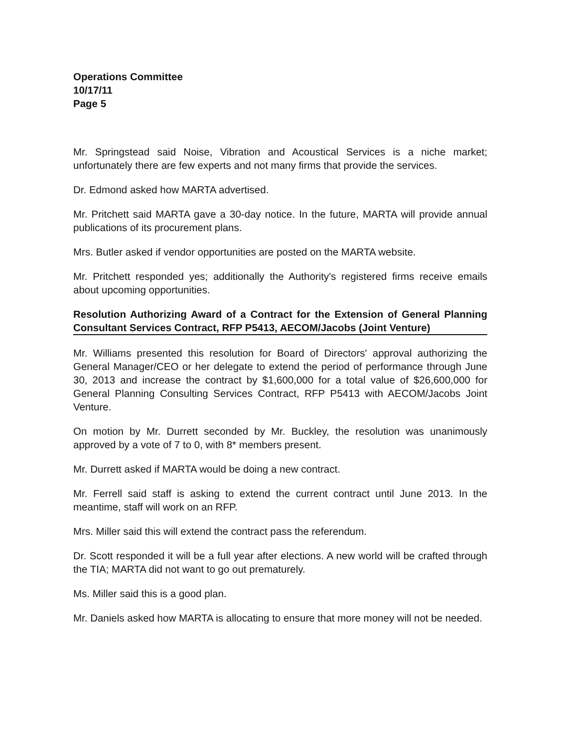Operations Committee
10/17/11
Page 5
Mr. Springstead said Noise, Vibration and Acoustical Services is a niche market; unfortunately there are few experts and not many firms that provide the services.
Dr. Edmond asked how MARTA advertised.
Mr. Pritchett said MARTA gave a 30-day notice. In the future, MARTA will provide annual publications of its procurement plans.
Mrs. Butler asked if vendor opportunities are posted on the MARTA website.
Mr. Pritchett responded yes; additionally the Authority's registered firms receive emails about upcoming opportunities.
Resolution Authorizing Award of a Contract for the Extension of General Planning Consultant Services Contract, RFP P5413, AECOM/Jacobs (Joint Venture)
Mr. Williams presented this resolution for Board of Directors' approval authorizing the General Manager/CEO or her delegate to extend the period of performance through June 30, 2013 and increase the contract by $1,600,000 for a total value of $26,600,000 for General Planning Consulting Services Contract, RFP P5413 with AECOM/Jacobs Joint Venture.
On motion by Mr. Durrett seconded by Mr. Buckley, the resolution was unanimously approved by a vote of 7 to 0, with 8* members present.
Mr. Durrett asked if MARTA would be doing a new contract.
Mr. Ferrell said staff is asking to extend the current contract until June 2013. In the meantime, staff will work on an RFP.
Mrs. Miller said this will extend the contract pass the referendum.
Dr. Scott responded it will be a full year after elections. A new world will be crafted through the TIA; MARTA did not want to go out prematurely.
Ms. Miller said this is a good plan.
Mr. Daniels asked how MARTA is allocating to ensure that more money will not be needed.